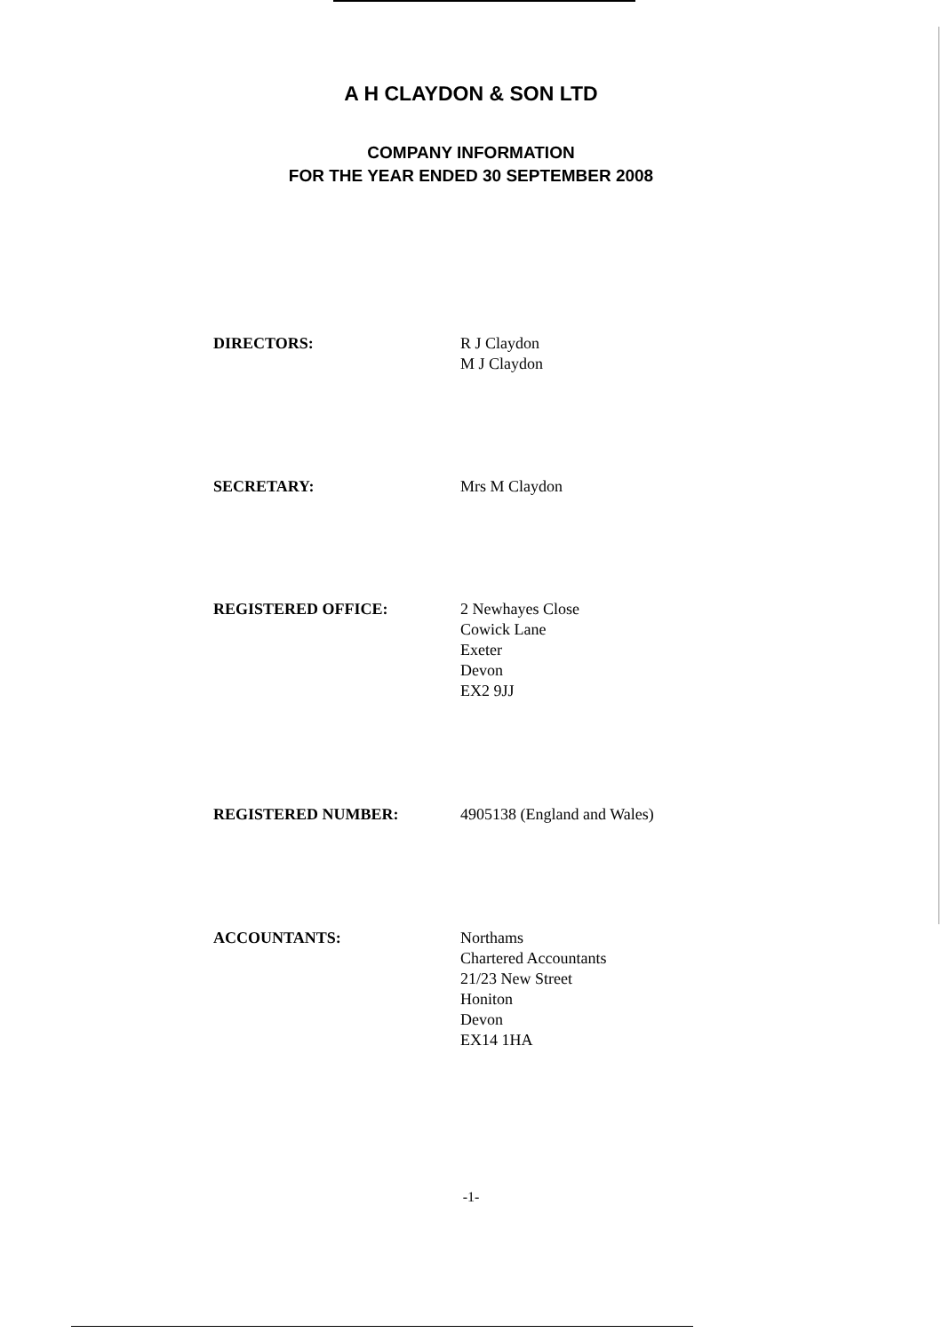A H CLAYDON & SON LTD
COMPANY INFORMATION
FOR THE YEAR ENDED 30 SEPTEMBER 2008
DIRECTORS: R J Claydon
M J Claydon
SECRETARY: Mrs M Claydon
REGISTERED OFFICE: 2 Newhayes Close
Cowick Lane
Exeter
Devon
EX2 9JJ
REGISTERED NUMBER: 4905138 (England and Wales)
ACCOUNTANTS: Northams
Chartered Accountants
21/23 New Street
Honiton
Devon
EX14 1HA
-1-